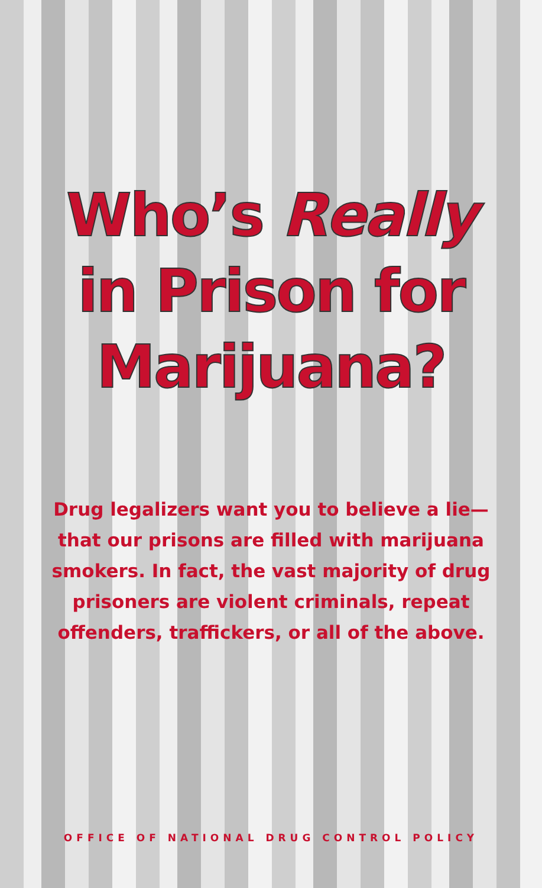Who’s Really
in Prison for
Marijuana?
Drug legalizers want you to believe a lie— that our prisons are filled with marijuana smokers. In fact, the vast majority of drug prisoners are violent criminals, repeat offenders, traffickers, or all of the above.
OFFICE OF NATIONAL DRUG CONTROL POLICY